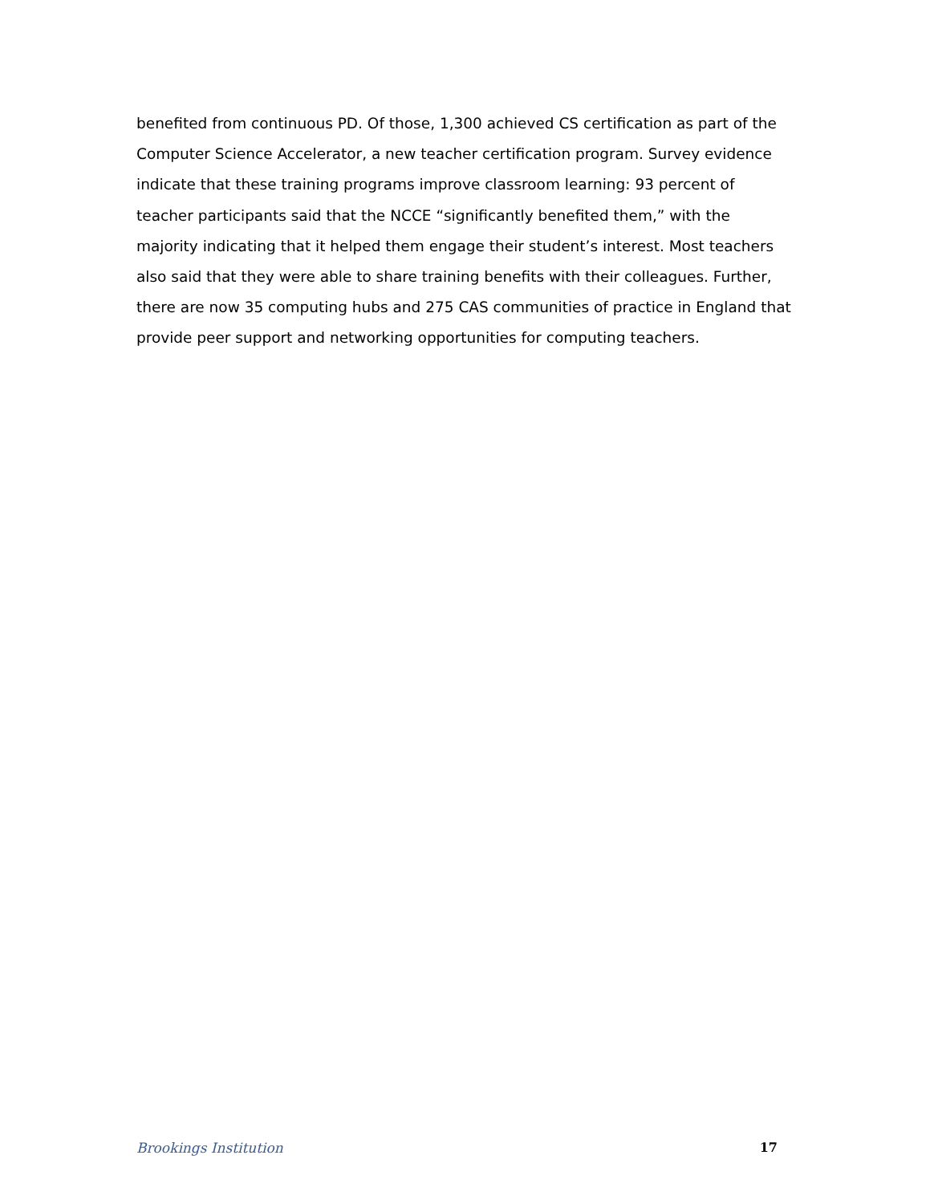benefited from continuous PD. Of those, 1,300 achieved CS certification as part of the Computer Science Accelerator, a new teacher certification program. Survey evidence indicate that these training programs improve classroom learning: 93 percent of teacher participants said that the NCCE “significantly benefited them,” with the majority indicating that it helped them engage their student’s interest. Most teachers also said that they were able to share training benefits with their colleagues. Further, there are now 35 computing hubs and 275 CAS communities of practice in England that provide peer support and networking opportunities for computing teachers.
Brookings Institution 17